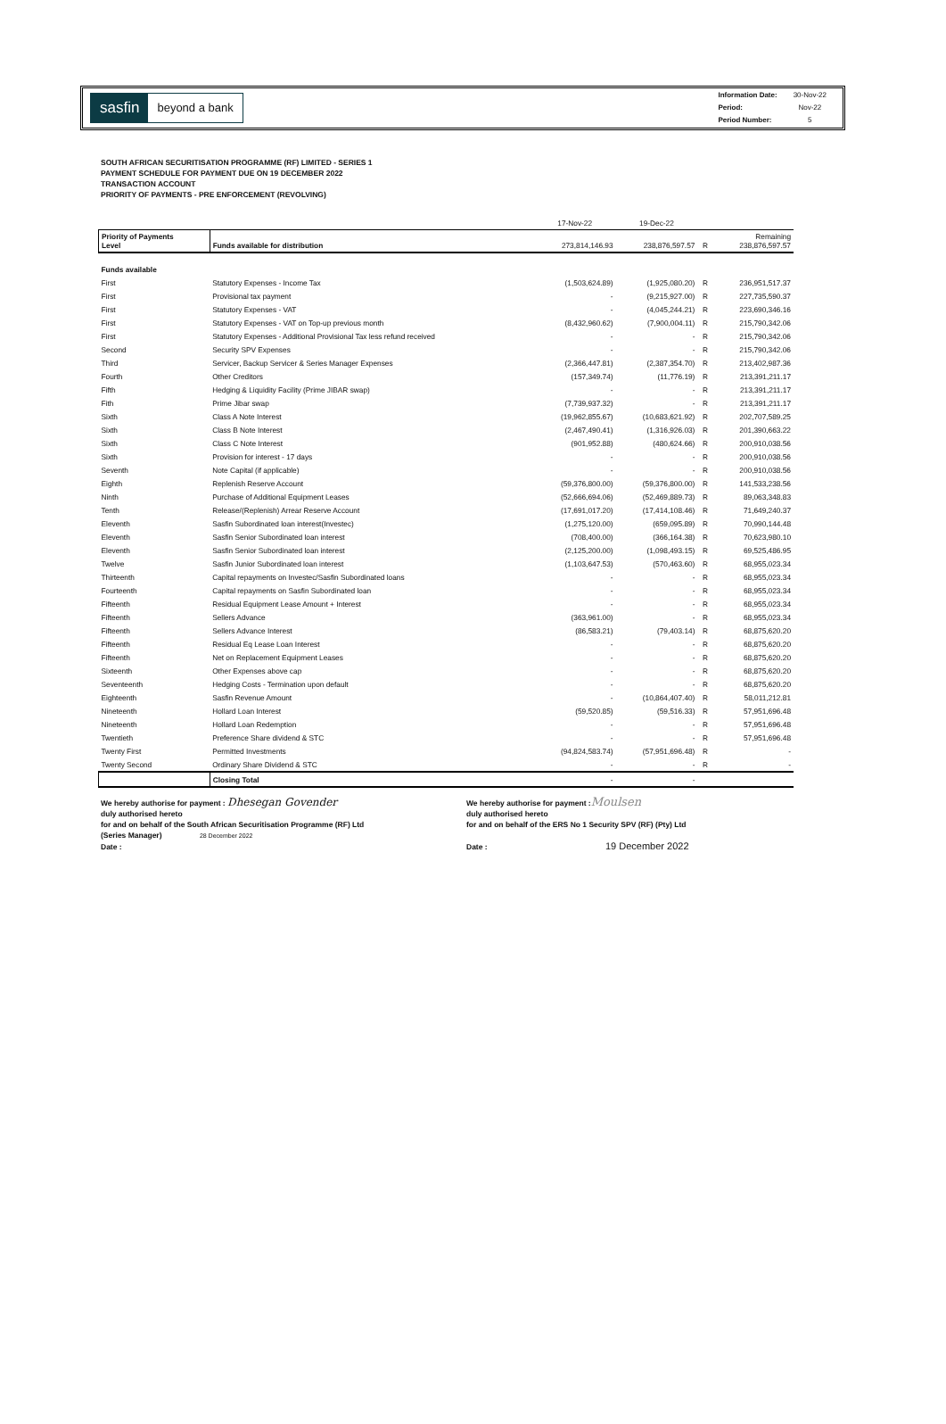sasfin beyond a bank
| Information Date: | 30-Nov-22 |
| Period: | Nov-22 |
| Period Number: | 5 |
SOUTH AFRICAN SECURITISATION PROGRAMME (RF) LIMITED - SERIES 1
PAYMENT SCHEDULE FOR PAYMENT DUE ON 19 DECEMBER 2022
TRANSACTION ACCOUNT
PRIORITY OF PAYMENTS - PRE ENFORCEMENT (REVOLVING)
| | | 17-Nov-22 | 19-Dec-22 | | |
| Priority of Payments Level | Funds available for distribution | 273,814,146.93 | 238,876,597.57 | R | Remaining 238,876,597.57 |
| Funds available | | | | | |
| First | Statutory Expenses - Income Tax | (1,503,624.89) | (1,925,080.20) | R | 236,951,517.37 |
| First | Provisional tax payment | - | (9,215,927.00) | R | 227,735,590.37 |
| First | Statutory Expenses - VAT | - | (4,045,244.21) | R | 223,690,346.16 |
| First | Statutory Expenses - VAT on Top-up previous month | (8,432,960.62) | (7,900,004.11) | R | 215,790,342.06 |
| First | Statutory Expenses - Additional Provisional Tax less refund received | - | - | R | 215,790,342.06 |
| Second | Security SPV Expenses | - | - | R | 215,790,342.06 |
| Third | Servicer, Backup Servicer & Series Manager Expenses | (2,366,447.81) | (2,387,354.70) | R | 213,402,987.36 |
| Fourth | Other Creditors | (157,349.74) | (11,776.19) | R | 213,391,211.17 |
| Fifth | Hedging & Liquidity Facility (Prime JIBAR swap) | - | - | R | 213,391,211.17 |
| Fith | Prime Jibar swap | (7,739,937.32) | - | R | 213,391,211.17 |
| Sixth | Class A Note Interest | (19,962,855.67) | (10,683,621.92) | R | 202,707,589.25 |
| Sixth | Class B Note Interest | (2,467,490.41) | (1,316,926.03) | R | 201,390,663.22 |
| Sixth | Class C Note Interest | (901,952.88) | (480,624.66) | R | 200,910,038.56 |
| Sixth | Provision for interest - 17 days | - | - | R | 200,910,038.56 |
| Seventh | Note Capital (if applicable) | - | - | R | 200,910,038.56 |
| Eighth | Replenish Reserve Account | (59,376,800.00) | (59,376,800.00) | R | 141,533,238.56 |
| Ninth | Purchase of Additional Equipment Leases | (52,666,694.06) | (52,469,889.73) | R | 89,063,348.83 |
| Tenth | Release/(Replenish) Arrear Reserve Account | (17,691,017.20) | (17,414,108.46) | R | 71,649,240.37 |
| Eleventh | Sasfin Subordinated loan interest(Investec) | (1,275,120.00) | (659,095.89) | R | 70,990,144.48 |
| Eleventh | Sasfin Senior Subordinated loan interest | (708,400.00) | (366,164.38) | R | 70,623,980.10 |
| Eleventh | Sasfin Senior Subordinated loan interest | (2,125,200.00) | (1,098,493.15) | R | 69,525,486.95 |
| Twelve | Sasfin Junior Subordinated loan interest | (1,103,647.53) | (570,463.60) | R | 68,955,023.34 |
| Thirteenth | Capital repayments on Investec/Sasfin Subordinated loans | - | - | R | 68,955,023.34 |
| Fourteenth | Capital repayments on Sasfin Subordinated loan | - | - | R | 68,955,023.34 |
| Fifteenth | Residual Equipment Lease Amount + Interest | - | - | R | 68,955,023.34 |
| Fifteenth | Sellers Advance | (363,961.00) | - | R | 68,955,023.34 |
| Fifteenth | Sellers Advance Interest | (86,583.21) | (79,403.14) | R | 68,875,620.20 |
| Fifteenth | Residual Eq Lease Loan Interest | - | - | R | 68,875,620.20 |
| Fifteenth | Net on Replacement Equipment Leases | - | - | R | 68,875,620.20 |
| Sixteenth | Other Expenses above cap | - | - | R | 68,875,620.20 |
| Seventeenth | Hedging Costs - Termination upon default | - | - | R | 68,875,620.20 |
| Eighteenth | Sasfin Revenue Amount | - | (10,864,407.40) | R | 58,011,212.81 |
| Nineteenth | Hollard Loan Interest | (59,520.85) | (59,516.33) | R | 57,951,696.48 |
| Nineteenth | Hollard Loan Redemption | - | - | R | 57,951,696.48 |
| Twentieth | Preference Share dividend & STC | - | - | R | 57,951,696.48 |
| Twenty First | Permitted Investments | (94,824,583.74) | (57,951,696.48) | R | - |
| Twenty Second | Ordinary Share Dividend & STC | - | - | R | - |
| | Closing Total | - | - | | |
We hereby authorise for payment : Dhesegan Govender
duly authorised hereto
for and on behalf of the South African Securitisation Programme (RF) Ltd
(Series Manager) 28 December 2022
Date :
We hereby authorise for payment :Moulsen
duly authorised hereto
for and on behalf of the ERS No 1 Security SPV (RF) (Pty) Ltd
Date : 19 December 2022